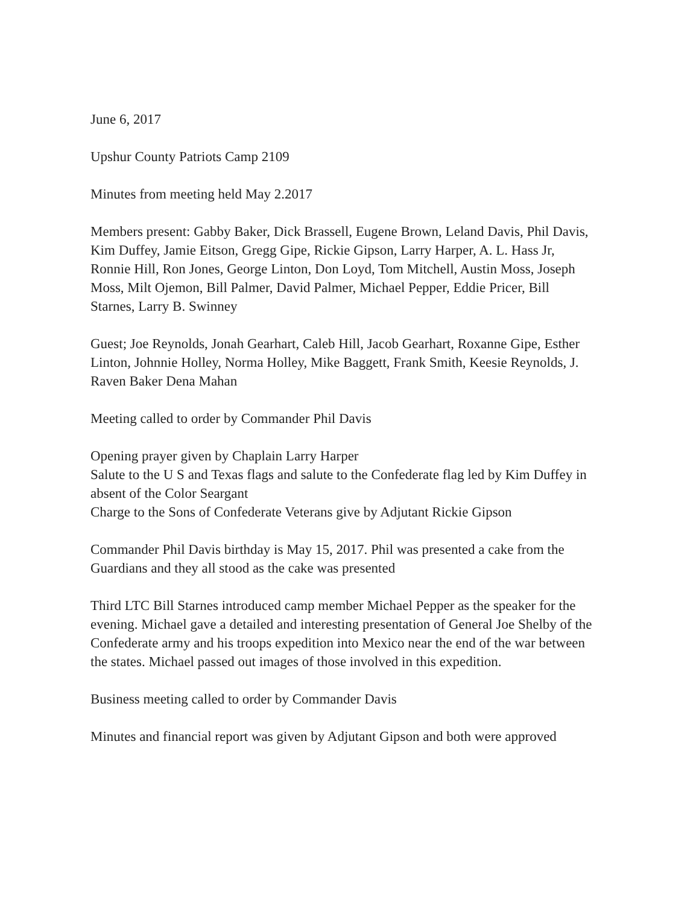June 6, 2017
Upshur County Patriots Camp 2109
Minutes from meeting held May 2.2017
Members present: Gabby Baker, Dick Brassell, Eugene Brown, Leland Davis, Phil Davis, Kim Duffey, Jamie Eitson, Gregg Gipe, Rickie Gipson, Larry Harper, A. L. Hass Jr, Ronnie Hill, Ron Jones, George Linton, Don Loyd, Tom Mitchell, Austin Moss, Joseph Moss, Milt Ojemon, Bill Palmer, David Palmer, Michael Pepper, Eddie Pricer, Bill Starnes, Larry B. Swinney
Guest; Joe Reynolds, Jonah Gearhart, Caleb Hill, Jacob Gearhart, Roxanne Gipe, Esther Linton, Johnnie Holley, Norma Holley, Mike Baggett, Frank Smith, Keesie Reynolds, J. Raven Baker Dena Mahan
Meeting called to order by Commander Phil Davis
Opening prayer given by Chaplain Larry Harper
Salute to the U S and Texas flags and salute to the Confederate flag led by Kim Duffey in absent of the Color Seargant
Charge to the Sons of Confederate Veterans give by Adjutant Rickie Gipson
Commander Phil Davis birthday is May 15, 2017. Phil was presented a cake from the Guardians and they all stood as the cake was presented
Third LTC Bill Starnes introduced camp member Michael Pepper as the speaker for the evening. Michael gave a detailed and interesting presentation of General Joe Shelby of the Confederate army and his troops expedition into Mexico near the end of the war between the states. Michael passed out images of those involved in this expedition.
Business meeting called to order by Commander Davis
Minutes and financial report was given by Adjutant Gipson and both were approved